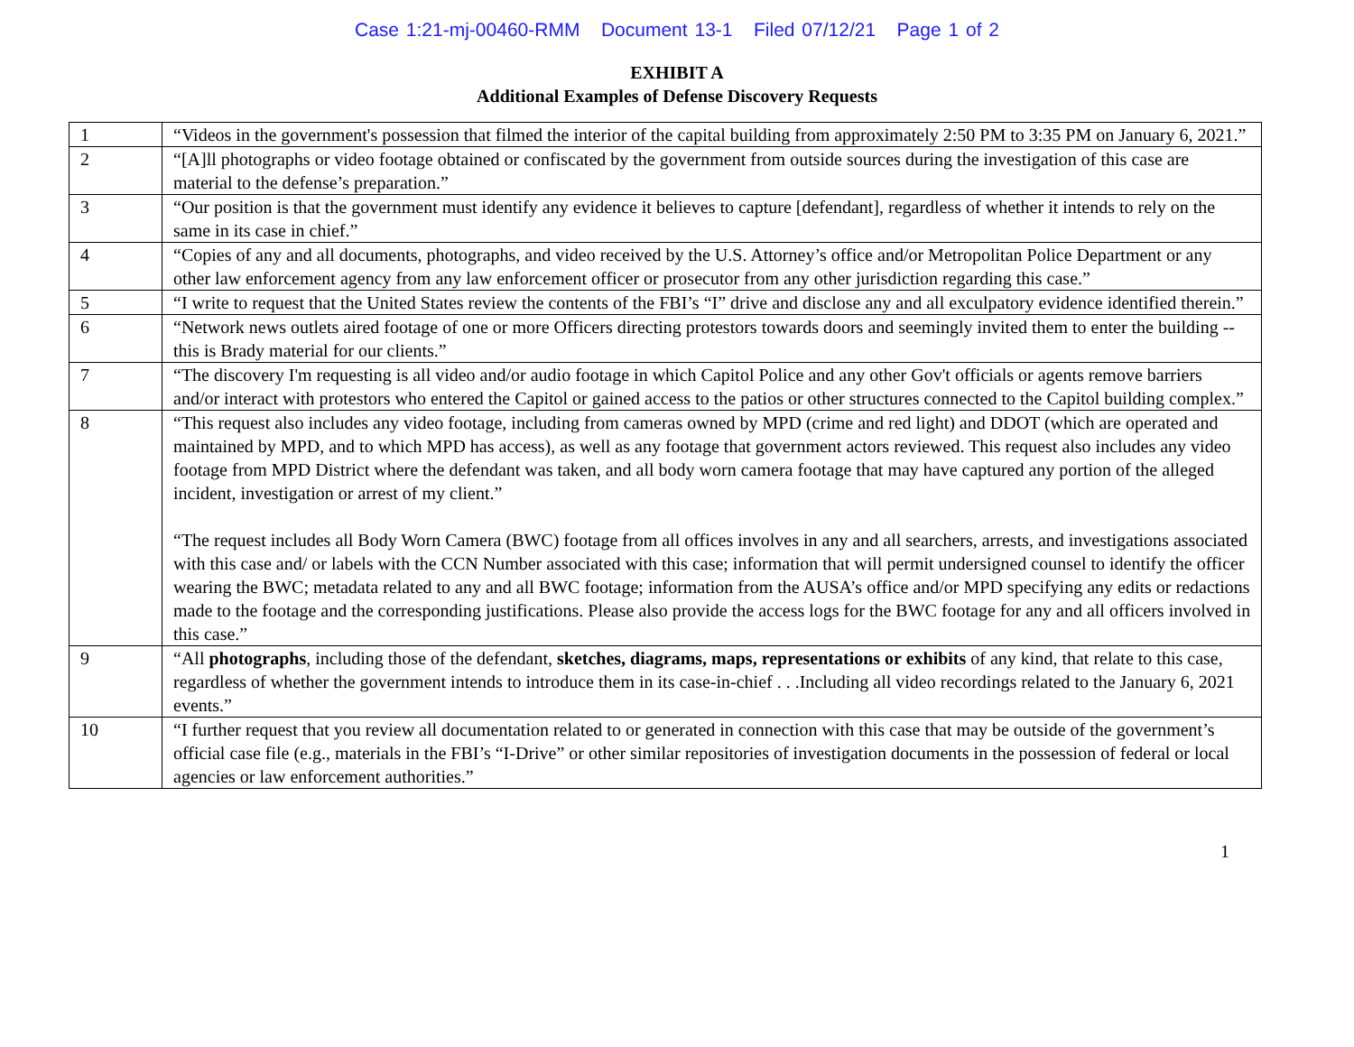Case 1:21-mj-00460-RMM Document 13-1 Filed 07/12/21 Page 1 of 2
EXHIBIT A
Additional Examples of Defense Discovery Requests
| 1 | “Videos in the government's possession that filmed the interior of the capital building from approximately 2:50 PM to 3:35 PM on January 6, 2021.” |
| 2 | “[A]ll photographs or video footage obtained or confiscated by the government from outside sources during the investigation of this case are material to the defense’s preparation.” |
| 3 | “Our position is that the government must identify any evidence it believes to capture [defendant], regardless of whether it intends to rely on the same in its case in chief.” |
| 4 | “Copies of any and all documents, photographs, and video received by the U.S. Attorney’s office and/or Metropolitan Police Department or any other law enforcement agency from any law enforcement officer or prosecutor from any other jurisdiction regarding this case.” |
| 5 | “I write to request that the United States review the contents of the FBI’s “I” drive and disclose any and all exculpatory evidence identified therein.” |
| 6 | “Network news outlets aired footage of one or more Officers directing protestors towards doors and seemingly invited them to enter the building -- this is Brady material for our clients.” |
| 7 | “The discovery I'm requesting is all video and/or audio footage in which Capitol Police and any other Gov't officials or agents remove barriers and/or interact with protestors who entered the Capitol or gained access to the patios or other structures connected to the Capitol building complex.” |
| 8 | “This request also includes any video footage, including from cameras owned by MPD (crime and red light) and DDOT (which are operated and maintained by MPD, and to which MPD has access), as well as any footage that government actors reviewed. This request also includes any video footage from MPD District where the defendant was taken, and all body worn camera footage that may have captured any portion of the alleged incident, investigation or arrest of my client.” “The request includes all Body Worn Camera (BWC) footage from all offices involves in any and all searchers, arrests, and investigations associated with this case and/ or labels with the CCN Number associated with this case; information that will permit undersigned counsel to identify the officer wearing the BWC; metadata related to any and all BWC footage; information from the AUSA’s office and/or MPD specifying any edits or redactions made to the footage and the corresponding justifications. Please also provide the access logs for the BWC footage for any and all officers involved in this case.” |
| 9 | “All photographs , including those of the defendant, sketches, diagrams, maps, representations or exhibits of any kind, that relate to this case, regardless of whether the government intends to introduce them in its case-in-chief . . .Including all video recordings related to the January 6, 2021 events.” |
| 10 | “I further request that you review all documentation related to or generated in connection with this case that may be outside of the government’s official case file (e.g., materials in the FBI’s “I-Drive” or other similar repositories of investigation documents in the possession of federal or local agencies or law enforcement authorities.” |
1